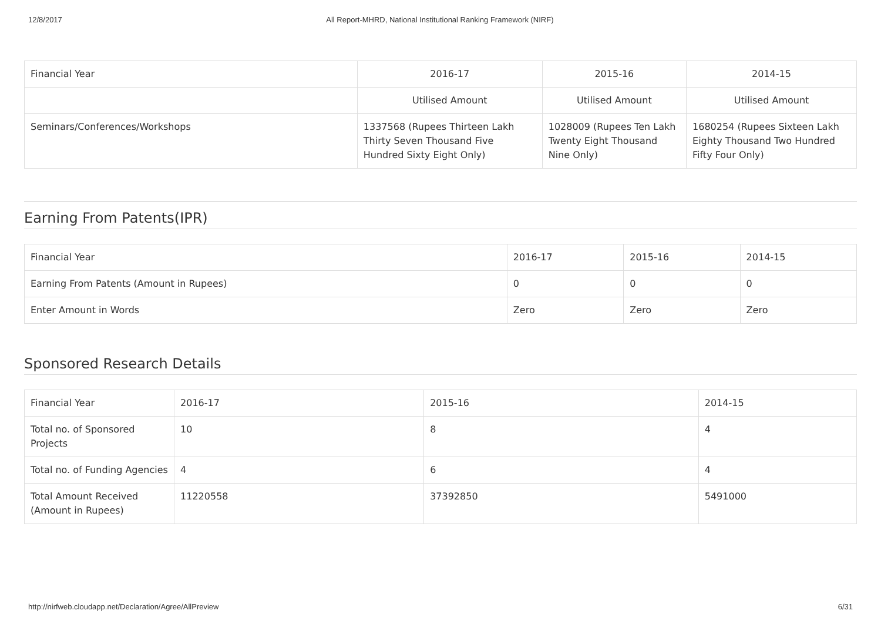12/8/2017 All Report-MHRD, National Institutional Ranking Framework (NIRF)
| Financial Year | 2016-17 | 2015-16 | 2014-15 |
| --- | --- | --- | --- |
| | Utilised Amount | Utilised Amount | Utilised Amount |
| Seminars/Conferences/Workshops | 1337568 (Rupees Thirteen Lakh Thirty Seven Thousand Five Hundred Sixty Eight Only) | 1028009 (Rupees Ten Lakh Twenty Eight Thousand Nine Only) | 1680254 (Rupees Sixteen Lakh Eighty Thousand Two Hundred Fifty Four Only) |
Earning From Patents(IPR)
| Financial Year | 2016-17 | 2015-16 | 2014-15 |
| --- | --- | --- | --- |
| Earning From Patents (Amount in Rupees) | 0 | 0 | 0 |
| Enter Amount in Words | Zero | Zero | Zero |
Sponsored Research Details
| Financial Year | 2016-17 | 2015-16 | 2014-15 |
| --- | --- | --- | --- |
| Total no. of Sponsored Projects | 10 | 8 | 4 |
| Total no. of Funding Agencies | 4 | 6 | 4 |
| Total Amount Received (Amount in Rupees) | 11220558 | 37392850 | 5491000 |
http://nirfweb.cloudapp.net/Declaration/Agree/AllPreview 6/31